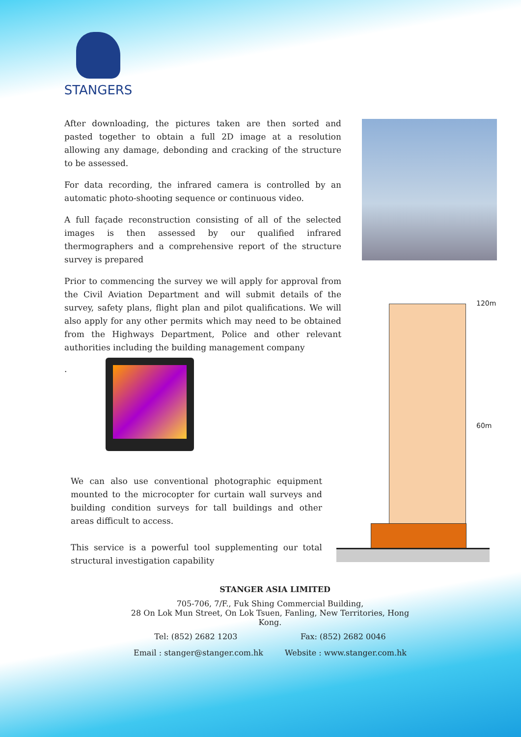STANGERS
After downloading, the pictures taken are then sorted and pasted together to obtain a full 2D image at a resolution allowing any damage, debonding and cracking of the structure to be assessed.
For data recording, the infrared camera is controlled by an automatic photo-shooting sequence or continuous video.
A full façade reconstruction consisting of all of the selected images is then assessed by our qualified infrared thermographers and a comprehensive report of the structure survey is prepared
Prior to commencing the survey we will apply for approval from the Civil Aviation Department and will submit details of the survey, safety plans, flight plan and pilot qualifications. We will also apply for any other permits which may need to be obtained from the Highways Department, Police and other relevant authorities including the building management company
.
120m
60m
We can also use conventional photographic equipment mounted to the microcopter for curtain wall surveys and building condition surveys for tall buildings and other areas difficult to access.
This service is a powerful tool supplementing our total structural investigation capability
STANGER ASIA LIMITED
705-706, 7/F., Fuk Shing Commercial Building,
28 On Lok Mun Street, On Lok Tsuen, Fanling, New Territories, Hong Kong.
Tel: (852) 2682 1203 Fax: (852) 2682 0046
Email : stanger@stanger.com.hk Website : www.stanger.com.hk